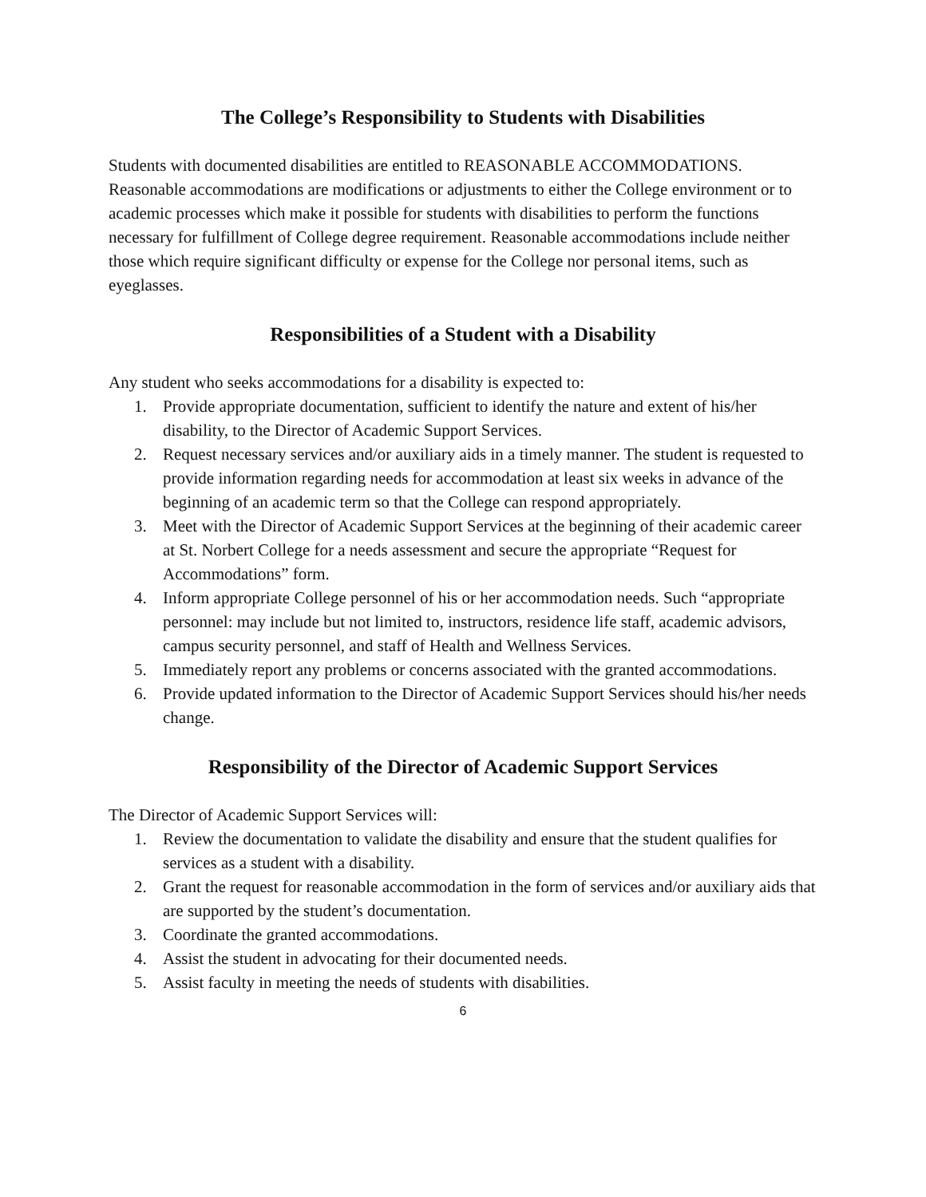The College’s Responsibility to Students with Disabilities
Students with documented disabilities are entitled to REASONABLE ACCOMMODATIONS. Reasonable accommodations are modifications or adjustments to either the College environment or to academic processes which make it possible for students with disabilities to perform the functions necessary for fulfillment of College degree requirement. Reasonable accommodations include neither those which require significant difficulty or expense for the College nor personal items, such as eyeglasses.
Responsibilities of a Student with a Disability
Any student who seeks accommodations for a disability is expected to:
1. Provide appropriate documentation, sufficient to identify the nature and extent of his/her disability, to the Director of Academic Support Services.
2. Request necessary services and/or auxiliary aids in a timely manner. The student is requested to provide information regarding needs for accommodation at least six weeks in advance of the beginning of an academic term so that the College can respond appropriately.
3. Meet with the Director of Academic Support Services at the beginning of their academic career at St. Norbert College for a needs assessment and secure the appropriate “Request for Accommodations” form.
4. Inform appropriate College personnel of his or her accommodation needs. Such “appropriate personnel: may include but not limited to, instructors, residence life staff, academic advisors, campus security personnel, and staff of Health and Wellness Services.
5. Immediately report any problems or concerns associated with the granted accommodations.
6. Provide updated information to the Director of Academic Support Services should his/her needs change.
Responsibility of the Director of Academic Support Services
The Director of Academic Support Services will:
1. Review the documentation to validate the disability and ensure that the student qualifies for services as a student with a disability.
2. Grant the request for reasonable accommodation in the form of services and/or auxiliary aids that are supported by the student’s documentation.
3. Coordinate the granted accommodations.
4. Assist the student in advocating for their documented needs.
5. Assist faculty in meeting the needs of students with disabilities.
6